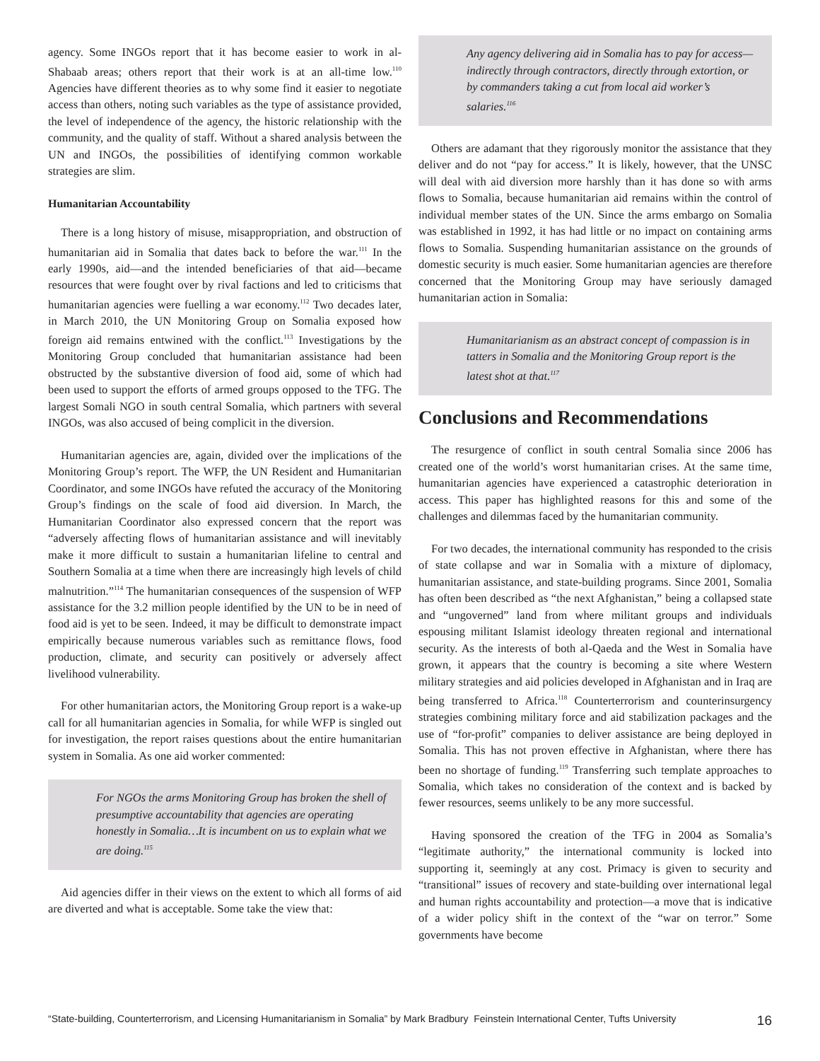agency. Some INGOs report that it has become easier to work in al-Shabaab areas; others report that their work is at an all-time low.<sup>110</sup> Agencies have different theories as to why some find it easier to negotiate access than others, noting such variables as the type of assistance provided, the level of independence of the agency, the historic relationship with the community, and the quality of staff. Without a shared analysis between the UN and INGOs, the possibilities of identifying common workable strategies are slim.
Humanitarian Accountability
There is a long history of misuse, misappropriation, and obstruction of humanitarian aid in Somalia that dates back to before the war.<sup>111</sup> In the early 1990s, aid—and the intended beneficiaries of that aid—became resources that were fought over by rival factions and led to criticisms that humanitarian agencies were fuelling a war economy.<sup>112</sup> Two decades later, in March 2010, the UN Monitoring Group on Somalia exposed how foreign aid remains entwined with the conflict.<sup>113</sup> Investigations by the Monitoring Group concluded that humanitarian assistance had been obstructed by the substantive diversion of food aid, some of which had been used to support the efforts of armed groups opposed to the TFG. The largest Somali NGO in south central Somalia, which partners with several INGOs, was also accused of being complicit in the diversion.
Humanitarian agencies are, again, divided over the implications of the Monitoring Group’s report. The WFP, the UN Resident and Humanitarian Coordinator, and some INGOs have refuted the accuracy of the Monitoring Group’s findings on the scale of food aid diversion. In March, the Humanitarian Coordinator also expressed concern that the report was “adversely affecting flows of humanitarian assistance and will inevitably make it more difficult to sustain a humanitarian lifeline to central and Southern Somalia at a time when there are increasingly high levels of child malnutrition.”<sup>114</sup> The humanitarian consequences of the suspension of WFP assistance for the 3.2 million people identified by the UN to be in need of food aid is yet to be seen. Indeed, it may be difficult to demonstrate impact empirically because numerous variables such as remittance flows, food production, climate, and security can positively or adversely affect livelihood vulnerability.
For other humanitarian actors, the Monitoring Group report is a wake-up call for all humanitarian agencies in Somalia, for while WFP is singled out for investigation, the report raises questions about the entire humanitarian system in Somalia. As one aid worker commented:
For NGOs the arms Monitoring Group has broken the shell of presumptive accountability that agencies are operating honestly in Somalia…It is incumbent on us to explain what we are doing.<sup>115</sup>
Aid agencies differ in their views on the extent to which all forms of aid are diverted and what is acceptable. Some take the view that:
Any agency delivering aid in Somalia has to pay for access—indirectly through contractors, directly through extortion, or by commanders taking a cut from local aid worker’s salaries.<sup>116</sup>
Others are adamant that they rigorously monitor the assistance that they deliver and do not “pay for access.” It is likely, however, that the UNSC will deal with aid diversion more harshly than it has done so with arms flows to Somalia, because humanitarian aid remains within the control of individual member states of the UN. Since the arms embargo on Somalia was established in 1992, it has had little or no impact on containing arms flows to Somalia. Suspending humanitarian assistance on the grounds of domestic security is much easier. Some humanitarian agencies are therefore concerned that the Monitoring Group may have seriously damaged humanitarian action in Somalia:
Humanitarianism as an abstract concept of compassion is in tatters in Somalia and the Monitoring Group report is the latest shot at that.<sup>117</sup>
Conclusions and Recommendations
The resurgence of conflict in south central Somalia since 2006 has created one of the world’s worst humanitarian crises. At the same time, humanitarian agencies have experienced a catastrophic deterioration in access. This paper has highlighted reasons for this and some of the challenges and dilemmas faced by the humanitarian community.
For two decades, the international community has responded to the crisis of state collapse and war in Somalia with a mixture of diplomacy, humanitarian assistance, and state-building programs. Since 2001, Somalia has often been described as “the next Afghanistan,” being a collapsed state and “ungoverned” land from where militant groups and individuals espousing militant Islamist ideology threaten regional and international security. As the interests of both al-Qaeda and the West in Somalia have grown, it appears that the country is becoming a site where Western military strategies and aid policies developed in Afghanistan and in Iraq are being transferred to Africa.<sup>118</sup> Counterterrorism and counterinsurgency strategies combining military force and aid stabilization packages and the use of “for-profit” companies to deliver assistance are being deployed in Somalia. This has not proven effective in Afghanistan, where there has been no shortage of funding.<sup>119</sup> Transferring such template approaches to Somalia, which takes no consideration of the context and is backed by fewer resources, seems unlikely to be any more successful.
Having sponsored the creation of the TFG in 2004 as Somalia’s “legitimate authority,” the international community is locked into supporting it, seemingly at any cost. Primacy is given to security and “transitional” issues of recovery and state-building over international legal and human rights accountability and protection—a move that is indicative of a wider policy shift in the context of the “war on terror.” Some governments have become
“State-building, Counterterrorism, and Licensing Humanitarianism in Somalia” by Mark Bradbury Feinstein International Center, Tufts University 16